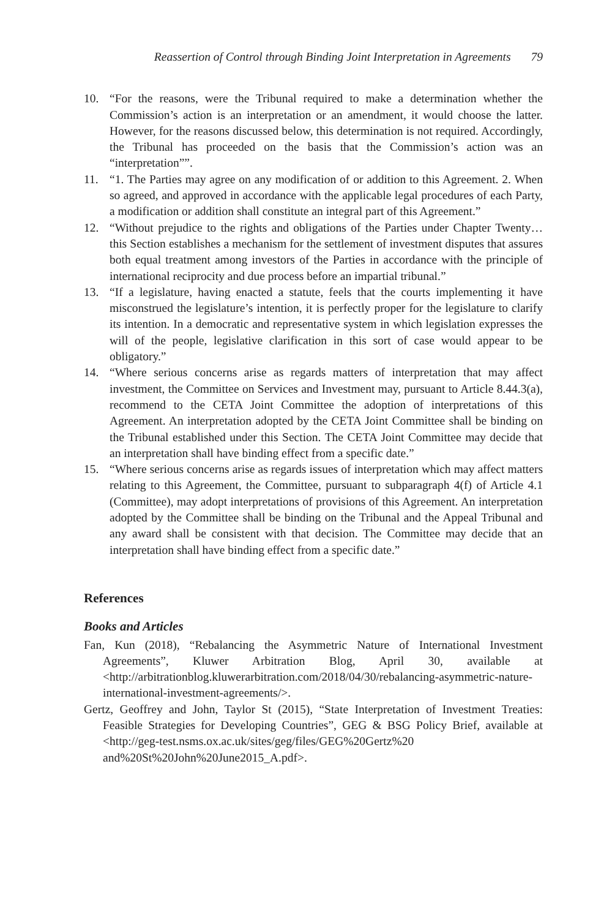Reassertion of Control through Binding Joint Interpretation in Agreements 79
10. “For the reasons, were the Tribunal required to make a determination whether the Commission’s action is an interpretation or an amendment, it would choose the latter. However, for the reasons discussed below, this determination is not required. Accordingly, the Tribunal has proceeded on the basis that the Commission’s action was an “interpretation””.
11. “1. The Parties may agree on any modification of or addition to this Agreement. 2. When so agreed, and approved in accordance with the applicable legal procedures of each Party, a modification or addition shall constitute an integral part of this Agreement.”
12. “Without prejudice to the rights and obligations of the Parties under Chapter Twenty… this Section establishes a mechanism for the settlement of investment disputes that assures both equal treatment among investors of the Parties in accordance with the principle of international reciprocity and due process before an impartial tribunal.”
13. “If a legislature, having enacted a statute, feels that the courts implementing it have misconstrued the legislature’s intention, it is perfectly proper for the legislature to clarify its intention. In a democratic and representative system in which legislation expresses the will of the people, legislative clarification in this sort of case would appear to be obligatory.”
14. “Where serious concerns arise as regards matters of interpretation that may affect investment, the Committee on Services and Investment may, pursuant to Article 8.44.3(a), recommend to the CETA Joint Committee the adoption of interpretations of this Agreement. An interpretation adopted by the CETA Joint Committee shall be binding on the Tribunal established under this Section. The CETA Joint Committee may decide that an interpretation shall have binding effect from a specific date.”
15. “Where serious concerns arise as regards issues of interpretation which may affect matters relating to this Agreement, the Committee, pursuant to subparagraph 4(f) of Article 4.1 (Committee), may adopt interpretations of provisions of this Agreement. An interpretation adopted by the Committee shall be binding on the Tribunal and the Appeal Tribunal and any award shall be consistent with that decision. The Committee may decide that an interpretation shall have binding effect from a specific date.”
References
Books and Articles
Fan, Kun (2018), “Rebalancing the Asymmetric Nature of International Investment Agreements”, Kluwer Arbitration Blog, April 30, available at <http://arbitrationblog.kluwerarbitration.com/2018/04/30/rebalancing-asymmetric-nature-international-investment-agreements/>.
Gertz, Geoffrey and John, Taylor St (2015), “State Interpretation of Investment Treaties: Feasible Strategies for Developing Countries”, GEG & BSG Policy Brief, available at <http://geg-test.nsms.ox.ac.uk/sites/geg/files/GEG%20Gertz%20 and%20St%20John%20June2015_A.pdf>.